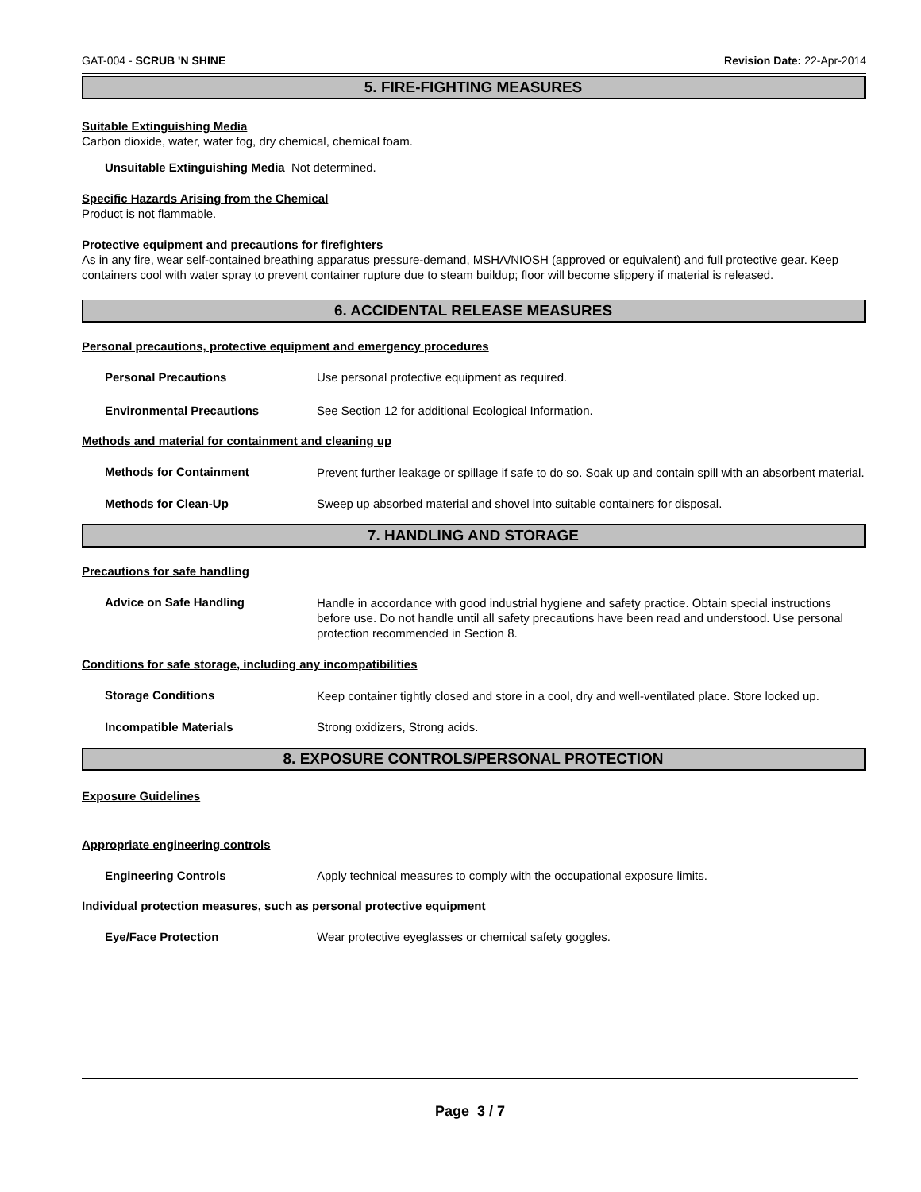GAT-004 - SCRUB 'N SHINE Revision Date: 22-Apr-2014
5. FIRE-FIGHTING MEASURES
Suitable Extinguishing Media
Carbon dioxide, water, water fog, dry chemical, chemical foam.
Unsuitable Extinguishing Media Not determined.
Specific Hazards Arising from the Chemical
Product is not flammable.
Protective equipment and precautions for firefighters
As in any fire, wear self-contained breathing apparatus pressure-demand, MSHA/NIOSH (approved or equivalent) and full protective gear. Keep containers cool with water spray to prevent container rupture due to steam buildup; floor will become slippery if material is released.
6. ACCIDENTAL RELEASE MEASURES
Personal precautions, protective equipment and emergency procedures
Personal Precautions Use personal protective equipment as required.
Environmental Precautions See Section 12 for additional Ecological Information.
Methods and material for containment and cleaning up
Methods for Containment
Prevent further leakage or spillage if safe to do so. Soak up and contain spill with an absorbent material.
Methods for Clean-Up Sweep up absorbed material and shovel into suitable containers for disposal.
7. HANDLING AND STORAGE
Precautions for safe handling
Advice on Safe Handling
Handle in accordance with good industrial hygiene and safety practice. Obtain special instructions before use. Do not handle until all safety precautions have been read and understood. Use personal protection recommended in Section 8.
Conditions for safe storage, including any incompatibilities
Storage Conditions
Keep container tightly closed and store in a cool, dry and well-ventilated place. Store locked up.
Incompatible Materials Strong oxidizers, Strong acids.
8. EXPOSURE CONTROLS/PERSONAL PROTECTION
Exposure Guidelines
Appropriate engineering controls
Engineering Controls Apply technical measures to comply with the occupational exposure limits.
Individual protection measures, such as personal protective equipment
Eye/Face Protection Wear protective eyeglasses or chemical safety goggles.
Page 3 / 7